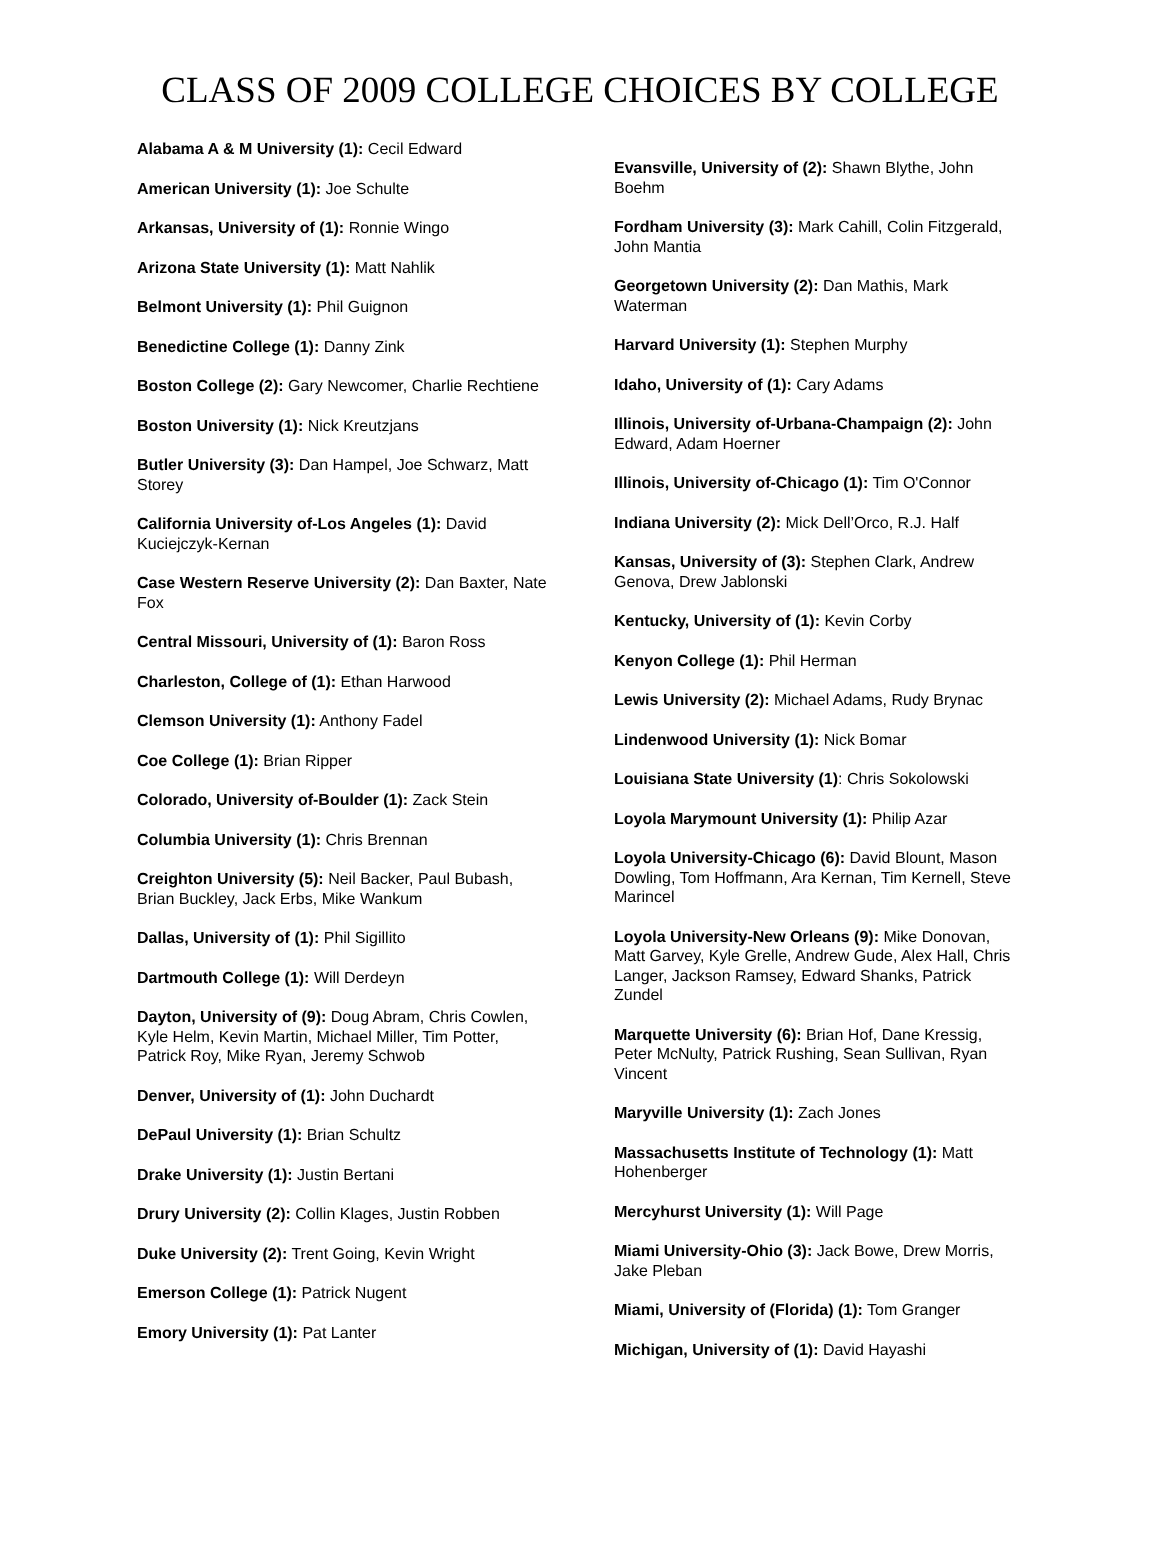CLASS OF 2009 COLLEGE CHOICES BY COLLEGE
Alabama A & M University (1): Cecil Edward
American University (1): Joe Schulte
Arkansas, University of (1): Ronnie Wingo
Arizona State University (1): Matt Nahlik
Belmont University (1): Phil Guignon
Benedictine College (1): Danny Zink
Boston College (2): Gary Newcomer, Charlie Rechtiene
Boston University (1): Nick Kreutzjans
Butler University (3): Dan Hampel, Joe Schwarz, Matt Storey
California University of-Los Angeles (1): David Kuciejczyk-Kernan
Case Western Reserve University (2): Dan Baxter, Nate Fox
Central Missouri, University of (1): Baron Ross
Charleston, College of (1): Ethan Harwood
Clemson University (1): Anthony Fadel
Coe College (1): Brian Ripper
Colorado, University of-Boulder (1): Zack Stein
Columbia University (1): Chris Brennan
Creighton University (5): Neil Backer, Paul Bubash, Brian Buckley, Jack Erbs, Mike Wankum
Dallas, University of (1): Phil Sigillito
Dartmouth College (1): Will Derdeyn
Dayton, University of (9): Doug Abram, Chris Cowlen, Kyle Helm, Kevin Martin, Michael Miller, Tim Potter, Patrick Roy, Mike Ryan, Jeremy Schwob
Denver, University of (1): John Duchardt
DePaul University (1): Brian Schultz
Drake University (1): Justin Bertani
Drury University (2): Collin Klages, Justin Robben
Duke University (2): Trent Going, Kevin Wright
Emerson College (1): Patrick Nugent
Emory University (1): Pat Lanter
Evansville, University of (2): Shawn Blythe, John Boehm
Fordham University (3): Mark Cahill, Colin Fitzgerald, John Mantia
Georgetown University (2): Dan Mathis, Mark Waterman
Harvard University (1): Stephen Murphy
Idaho, University of (1): Cary Adams
Illinois, University of-Urbana-Champaign (2): John Edward, Adam Hoerner
Illinois, University of-Chicago (1): Tim O'Connor
Indiana University (2): Mick Dell’Orco, R.J. Half
Kansas, University of (3): Stephen Clark, Andrew Genova, Drew Jablonski
Kentucky, University of (1): Kevin Corby
Kenyon College (1): Phil Herman
Lewis University (2): Michael Adams, Rudy Brynac
Lindenwood University (1): Nick Bomar
Louisiana State University (1): Chris Sokolowski
Loyola Marymount University (1): Philip Azar
Loyola University-Chicago (6): David Blount, Mason Dowling, Tom Hoffmann, Ara Kernan, Tim Kernell, Steve Marincel
Loyola University-New Orleans (9): Mike Donovan, Matt Garvey, Kyle Grelle, Andrew Gude, Alex Hall, Chris Langer, Jackson Ramsey, Edward Shanks, Patrick Zundel
Marquette University (6): Brian Hof, Dane Kressig, Peter McNulty, Patrick Rushing, Sean Sullivan, Ryan Vincent
Maryville University (1): Zach Jones
Massachusetts Institute of Technology (1): Matt Hohenberger
Mercyhurst University (1): Will Page
Miami University-Ohio (3): Jack Bowe, Drew Morris, Jake Pleban
Miami, University of (Florida) (1): Tom Granger
Michigan, University of (1): David Hayashi